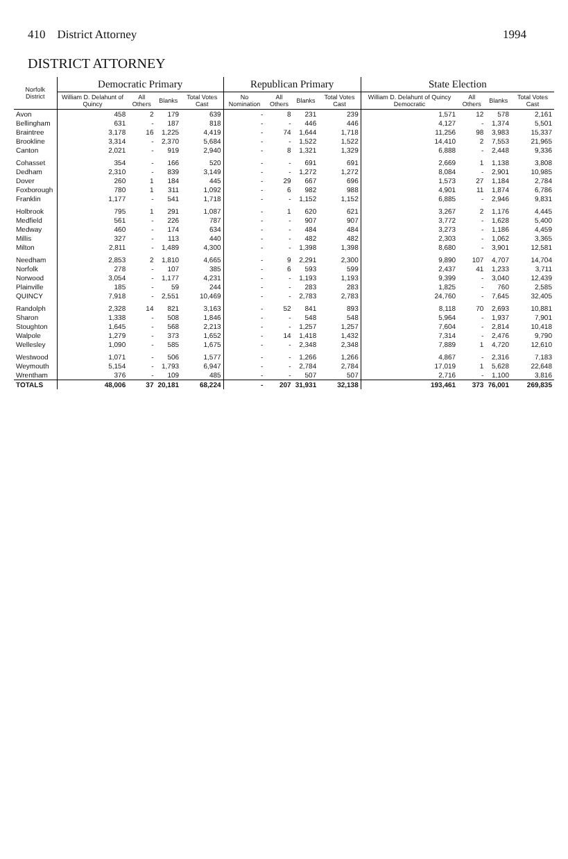410 District Attorney 1994
DISTRICT ATTORNEY
| Norfolk District | Democratic Primary | | | | Republican Primary | | | | State Election | | | |
| --- | --- | --- | --- | --- | --- | --- | --- | --- | --- | --- | --- | --- |
| | William D. Delahunt of Quincy | All Others | Blanks | Total Votes Cast | No Nomination | All Others | Blanks | Total Votes Cast | William D. Delahunt of Quincy Democratic | All Others | Blanks | Total Votes Cast |
| Avon | 458 | 2 | 179 | 639 | - | 8 | 231 | 239 | 1,571 | 12 | 578 | 2,161 |
| Bellingham | 631 | - | 187 | 818 | - | - | 446 | 446 | 4,127 | - | 1,374 | 5,501 |
| Braintree | 3,178 | 16 | 1,225 | 4,419 | - | 74 | 1,644 | 1,718 | 11,256 | 98 | 3,983 | 15,337 |
| Brookline | 3,314 | - | 2,370 | 5,684 | - | - | 1,522 | 1,522 | 14,410 | 2 | 7,553 | 21,965 |
| Canton | 2,021 | - | 919 | 2,940 | - | 8 | 1,321 | 1,329 | 6,888 | - | 2,448 | 9,336 |
| Cohasset | 354 | - | 166 | 520 | - | - | 691 | 691 | 2,669 | 1 | 1,138 | 3,808 |
| Dedham | 2,310 | - | 839 | 3,149 | - | - | 1,272 | 1,272 | 8,084 | - | 2,901 | 10,985 |
| Dover | 260 | 1 | 184 | 445 | - | 29 | 667 | 696 | 1,573 | 27 | 1,184 | 2,784 |
| Foxborough | 780 | 1 | 311 | 1,092 | - | 6 | 982 | 988 | 4,901 | 11 | 1,874 | 6,786 |
| Franklin | 1,177 | - | 541 | 1,718 | - | - | 1,152 | 1,152 | 6,885 | - | 2,946 | 9,831 |
| Holbrook | 795 | 1 | 291 | 1,087 | - | 1 | 620 | 621 | 3,267 | 2 | 1,176 | 4,445 |
| Medfield | 561 | - | 226 | 787 | - | - | 907 | 907 | 3,772 | - | 1,628 | 5,400 |
| Medway | 460 | - | 174 | 634 | - | - | 484 | 484 | 3,273 | - | 1,186 | 4,459 |
| Millis | 327 | - | 113 | 440 | - | - | 482 | 482 | 2,303 | - | 1,062 | 3,365 |
| Milton | 2,811 | - | 1,489 | 4,300 | - | - | 1,398 | 1,398 | 8,680 | - | 3,901 | 12,581 |
| Needham | 2,853 | 2 | 1,810 | 4,665 | - | 9 | 2,291 | 2,300 | 9,890 | 107 | 4,707 | 14,704 |
| Norfolk | 278 | - | 107 | 385 | - | 6 | 593 | 599 | 2,437 | 41 | 1,233 | 3,711 |
| Norwood | 3,054 | - | 1,177 | 4,231 | - | - | 1,193 | 1,193 | 9,399 | - | 3,040 | 12,439 |
| Plainville | 185 | - | 59 | 244 | - | - | 283 | 283 | 1,825 | - | 760 | 2,585 |
| QUINCY | 7,918 | - | 2,551 | 10,469 | - | - | 2,783 | 2,783 | 24,760 | - | 7,645 | 32,405 |
| Randolph | 2,328 | 14 | 821 | 3,163 | - | 52 | 841 | 893 | 8,118 | 70 | 2,693 | 10,881 |
| Sharon | 1,338 | - | 508 | 1,846 | - | - | 548 | 548 | 5,964 | - | 1,937 | 7,901 |
| Stoughton | 1,645 | - | 568 | 2,213 | - | - | 1,257 | 1,257 | 7,604 | - | 2,814 | 10,418 |
| Walpole | 1,279 | - | 373 | 1,652 | - | 14 | 1,418 | 1,432 | 7,314 | - | 2,476 | 9,790 |
| Wellesley | 1,090 | - | 585 | 1,675 | - | - | 2,348 | 2,348 | 7,889 | 1 | 4,720 | 12,610 |
| Westwood | 1,071 | - | 506 | 1,577 | - | - | 1,266 | 1,266 | 4,867 | - | 2,316 | 7,183 |
| Weymouth | 5,154 | - | 1,793 | 6,947 | - | - | 2,784 | 2,784 | 17,019 | 1 | 5,628 | 22,648 |
| Wrentham | 376 | - | 109 | 485 | - | - | 507 | 507 | 2,716 | - | 1,100 | 3,816 |
| TOTALS | 48,006 | 37 | 20,181 | 68,224 | - | 207 | 31,931 | 32,138 | 193,461 | 373 | 76,001 | 269,835 |